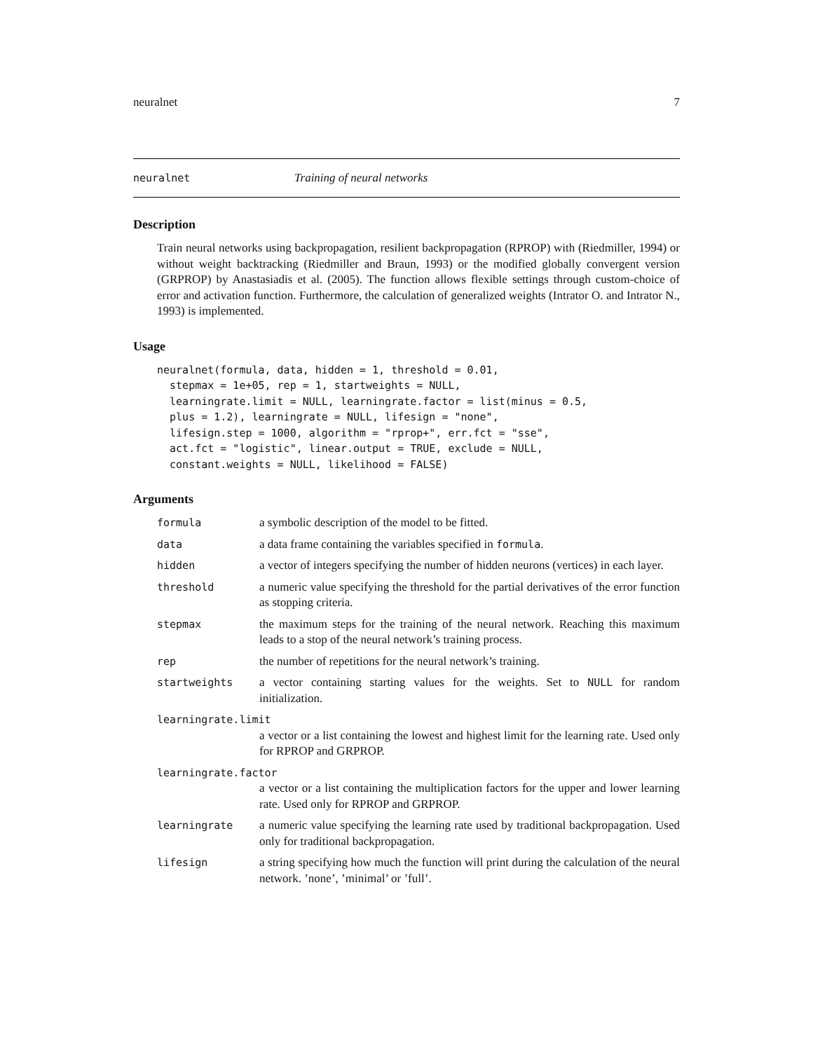neuralnet 7
neuralnet Training of neural networks
Description
Train neural networks using backpropagation, resilient backpropagation (RPROP) with (Riedmiller, 1994) or without weight backtracking (Riedmiller and Braun, 1993) or the modified globally convergent version (GRPROP) by Anastasiadis et al. (2005). The function allows flexible settings through custom-choice of error and activation function. Furthermore, the calculation of generalized weights (Intrator O. and Intrator N., 1993) is implemented.
Usage
neuralnet(formula, data, hidden = 1, threshold = 0.01,
  stepmax = 1e+05, rep = 1, startweights = NULL,
  learningrate.limit = NULL, learningrate.factor = list(minus = 0.5,
  plus = 1.2), learningrate = NULL, lifesign = "none",
  lifesign.step = 1000, algorithm = "rprop+", err.fct = "sse",
  act.fct = "logistic", linear.output = TRUE, exclude = NULL,
  constant.weights = NULL, likelihood = FALSE)
Arguments
| formula | a symbolic description of the model to be fitted. |
| data | a data frame containing the variables specified in formula . |
| hidden | a vector of integers specifying the number of hidden neurons (vertices) in each layer. |
| threshold | a numeric value specifying the threshold for the partial derivatives of the error function as stopping criteria. |
| stepmax | the maximum steps for the training of the neural network. Reaching this maximum leads to a stop of the neural network’s training process. |
| rep | the number of repetitions for the neural network’s training. |
| startweights | a vector containing starting values for the weights. Set to NULL for random initialization. |
| learningrate.limit | |
| | a vector or a list containing the lowest and highest limit for the learning rate. Used only for RPROP and GRPROP. |
| learningrate.factor | |
| | a vector or a list containing the multiplication factors for the upper and lower learning rate. Used only for RPROP and GRPROP. |
| learningrate | a numeric value specifying the learning rate used by traditional backpropagation. Used only for traditional backpropagation. |
| lifesign | a string specifying how much the function will print during the calculation of the neural network. ’none’, ’minimal’ or ’full’. |